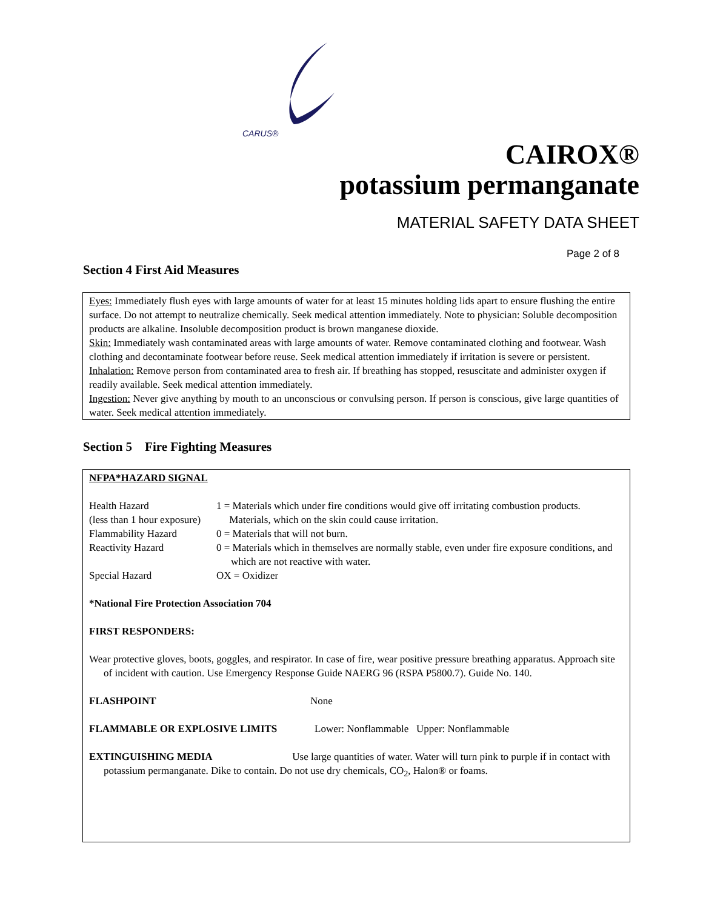CARUS®
CAIROX®
potassium permanganate
MATERIAL SAFETY DATA SHEET
Page 2 of 8
Section 4 First Aid Measures
Eyes: Immediately flush eyes with large amounts of water for at least 15 minutes holding lids apart to ensure flushing the entire surface. Do not attempt to neutralize chemically. Seek medical attention immediately. Note to physician: Soluble decomposition products are alkaline. Insoluble decomposition product is brown manganese dioxide.
Skin: Immediately wash contaminated areas with large amounts of water. Remove contaminated clothing and footwear. Wash clothing and decontaminate footwear before reuse. Seek medical attention immediately if irritation is severe or persistent.
Inhalation: Remove person from contaminated area to fresh air. If breathing has stopped, resuscitate and administer oxygen if readily available. Seek medical attention immediately.
Ingestion: Never give anything by mouth to an unconscious or convulsing person. If person is conscious, give large quantities of water. Seek medical attention immediately.
Section 5 Fire Fighting Measures
NFPA*HAZARD SIGNAL
Health Hazard 1 = Materials which under fire conditions would give off irritating combustion products.
(less than 1 hour exposure) Materials, which on the skin could cause irritation.
Flammability Hazard 0 = Materials that will not burn.
Reactivity Hazard 0 = Materials which in themselves are normally stable, even under fire exposure conditions, and which are not reactive with water.
Special Hazard OX = Oxidizer
*National Fire Protection Association 704
FIRST RESPONDERS:
Wear protective gloves, boots, goggles, and respirator. In case of fire, wear positive pressure breathing apparatus. Approach site of incident with caution. Use Emergency Response Guide NAERG 96 (RSPA P5800.7). Guide No. 140.
FLASHPOINT None
FLAMMABLE OR EXPLOSIVE LIMITS Lower: Nonflammable Upper: Nonflammable
EXTINGUISHING MEDIA Use large quantities of water. Water will turn pink to purple if in contact with potassium permanganate. Dike to contain. Do not use dry chemicals, CO<sub>2</sub>, Halon® or foams.